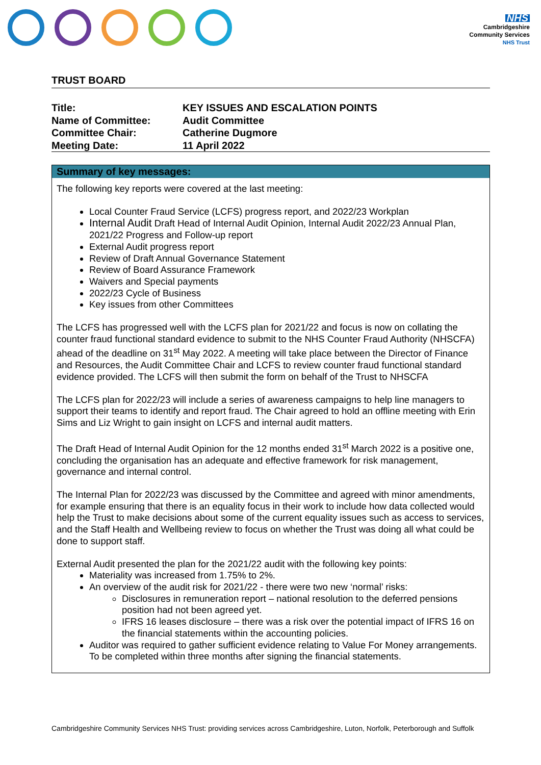NHS
Cambridgeshire
Community Services
NHS Trust
TRUST BOARD
| Title: | KEY ISSUES AND ESCALATION POINTS |
| Name of Committee: | Audit Committee |
| Committee Chair: | Catherine Dugmore |
| Meeting Date: | 11 April 2022 |
Summary of key messages:
The following key reports were covered at the last meeting:
Local Counter Fraud Service (LCFS) progress report, and 2022/23 Workplan
Internal Audit Draft Head of Internal Audit Opinion, Internal Audit 2022/23 Annual Plan, 2021/22 Progress and Follow-up report
External Audit progress report
Review of Draft Annual Governance Statement
Review of Board Assurance Framework
Waivers and Special payments
2022/23 Cycle of Business
Key issues from other Committees
The LCFS has progressed well with the LCFS plan for 2021/22 and focus is now on collating the counter fraud functional standard evidence to submit to the NHS Counter Fraud Authority (NHSCFA) ahead of the deadline on 31<sup>st</sup> May 2022. A meeting will take place between the Director of Finance and Resources, the Audit Committee Chair and LCFS to review counter fraud functional standard evidence provided. The LCFS will then submit the form on behalf of the Trust to NHSCFA
The LCFS plan for 2022/23 will include a series of awareness campaigns to help line managers to support their teams to identify and report fraud. The Chair agreed to hold an offline meeting with Erin Sims and Liz Wright to gain insight on LCFS and internal audit matters.
The Draft Head of Internal Audit Opinion for the 12 months ended 31<sup>st</sup> March 2022 is a positive one, concluding the organisation has an adequate and effective framework for risk management, governance and internal control.
The Internal Plan for 2022/23 was discussed by the Committee and agreed with minor amendments, for example ensuring that there is an equality focus in their work to include how data collected would help the Trust to make decisions about some of the current equality issues such as access to services, and the Staff Health and Wellbeing review to focus on whether the Trust was doing all what could be done to support staff.
External Audit presented the plan for the 2021/22 audit with the following key points:
Materiality was increased from 1.75% to 2%.
An overview of the audit risk for 2021/22 - there were two new ‘normal’ risks:
Disclosures in remuneration report – national resolution to the deferred pensions position had not been agreed yet.
IFRS 16 leases disclosure – there was a risk over the potential impact of IFRS 16 on the financial statements within the accounting policies.
Auditor was required to gather sufficient evidence relating to Value For Money arrangements. To be completed within three months after signing the financial statements.
Cambridgeshire Community Services NHS Trust: providing services across Cambridgeshire, Luton, Norfolk, Peterborough and Suffolk